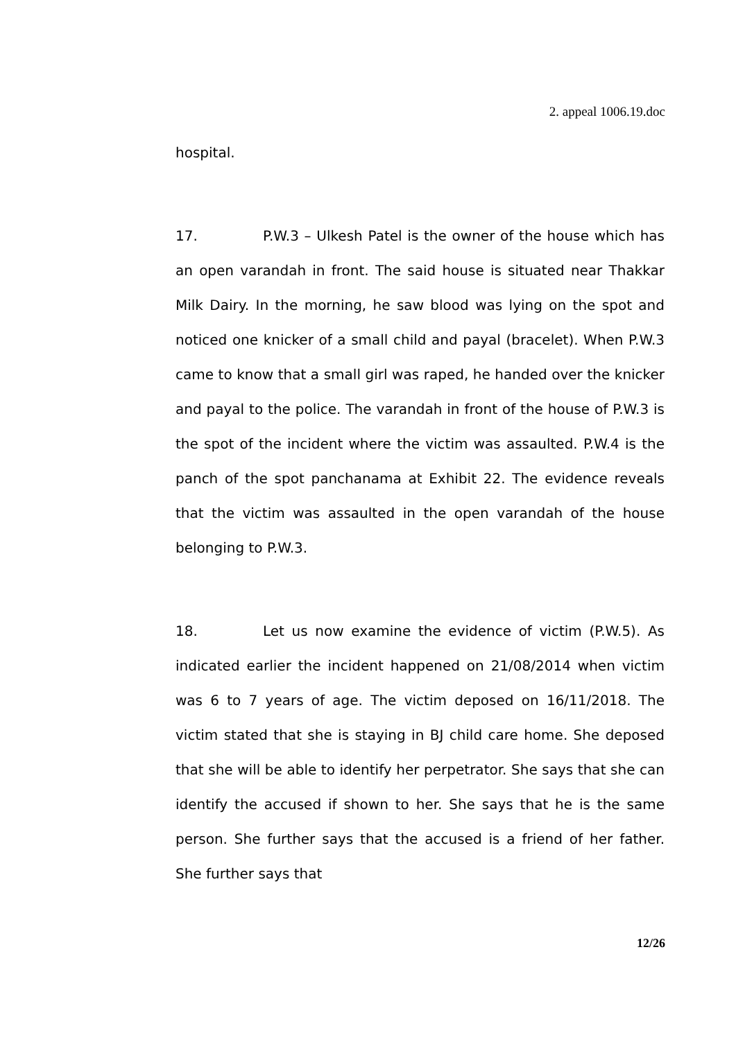2. appeal 1006.19.doc
hospital.
17. P.W.3 – Ulkesh Patel is the owner of the house which has an open varandah in front. The said house is situated near Thakkar Milk Dairy. In the morning, he saw blood was lying on the spot and noticed one knicker of a small child and payal (bracelet). When P.W.3 came to know that a small girl was raped, he handed over the knicker and payal to the police. The varandah in front of the house of P.W.3 is the spot of the incident where the victim was assaulted. P.W.4 is the panch of the spot panchanama at Exhibit 22. The evidence reveals that the victim was assaulted in the open varandah of the house belonging to P.W.3.
18. Let us now examine the evidence of victim (P.W.5). As indicated earlier the incident happened on 21/08/2014 when victim was 6 to 7 years of age. The victim deposed on 16/11/2018. The victim stated that she is staying in BJ child care home. She deposed that she will be able to identify her perpetrator. She says that she can identify the accused if shown to her. She says that he is the same person. She further says that the accused is a friend of her father. She further says that
12/26